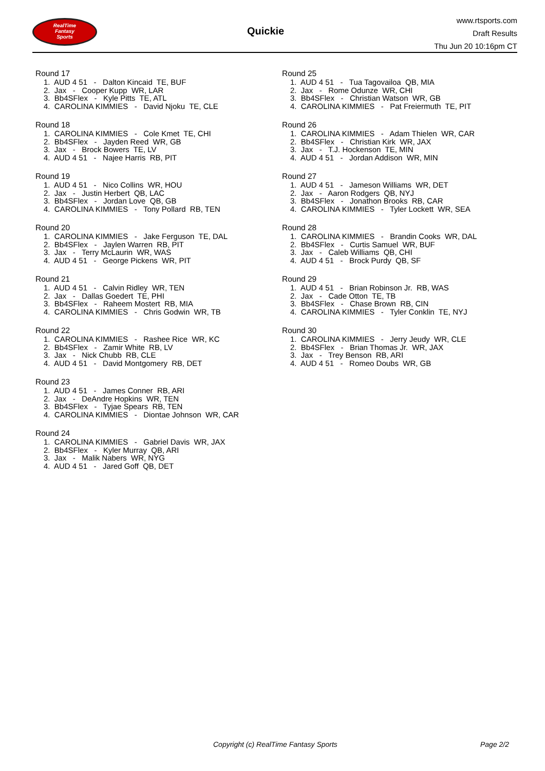RealTime
Fantasy
Sports
Quickie
www.rtsports.com
Draft Results
Thu Jun 20 10:16pm CT
Round 17
1. AUD 4 51 - Dalton Kincaid TE, BUF 2. Jax - Cooper Kupp WR, LAR 3. Bb4SFlex - Kyle Pitts TE, ATL 4. CAROLINA KIMMIES - David Njoku TE, CLE
Round 18
1. CAROLINA KIMMIES - Cole Kmet TE, CHI 2. Bb4SFlex - Jayden Reed WR, GB 3. Jax - Brock Bowers TE, LV 4. AUD 4 51 - Najee Harris RB, PIT
Round 19
1. AUD 4 51 - Nico Collins WR, HOU 2. Jax - Justin Herbert QB, LAC 3. Bb4SFlex - Jordan Love QB, GB 4. CAROLINA KIMMIES - Tony Pollard RB, TEN
Round 20
1. CAROLINA KIMMIES - Jake Ferguson TE, DAL 2. Bb4SFlex - Jaylen Warren RB, PIT 3. Jax - Terry McLaurin WR, WAS 4. AUD 4 51 - George Pickens WR, PIT
Round 21
1. AUD 4 51 - Calvin Ridley WR, TEN 2. Jax - Dallas Goedert TE, PHI 3. Bb4SFlex - Raheem Mostert RB, MIA 4. CAROLINA KIMMIES - Chris Godwin WR, TB
Round 22
1. CAROLINA KIMMIES - Rashee Rice WR, KC 2. Bb4SFlex - Zamir White RB, LV 3. Jax - Nick Chubb RB, CLE 4. AUD 4 51 - David Montgomery RB, DET
Round 23
1. AUD 4 51 - James Conner RB, ARI 2. Jax - DeAndre Hopkins WR, TEN 3. Bb4SFlex - Tyjae Spears RB, TEN 4. CAROLINA KIMMIES - Diontae Johnson WR, CAR
Round 24
1. CAROLINA KIMMIES - Gabriel Davis WR, JAX 2. Bb4SFlex - Kyler Murray QB, ARI 3. Jax - Malik Nabers WR, NYG 4. AUD 4 51 - Jared Goff QB, DET
Round 25
1. AUD 4 51 - Tua Tagovailoa QB, MIA 2. Jax - Rome Odunze WR, CHI 3. Bb4SFlex - Christian Watson WR, GB 4. CAROLINA KIMMIES - Pat Freiermuth TE, PIT
Round 26
1. CAROLINA KIMMIES - Adam Thielen WR, CAR 2. Bb4SFlex - Christian Kirk WR, JAX 3. Jax - T.J. Hockenson TE, MIN 4. AUD 4 51 - Jordan Addison WR, MIN
Round 27
1. AUD 4 51 - Jameson Williams WR, DET 2. Jax - Aaron Rodgers QB, NYJ 3. Bb4SFlex - Jonathon Brooks RB, CAR 4. CAROLINA KIMMIES - Tyler Lockett WR, SEA
Round 28
1. CAROLINA KIMMIES - Brandin Cooks WR, DAL 2. Bb4SFlex - Curtis Samuel WR, BUF 3. Jax - Caleb Williams QB, CHI 4. AUD 4 51 - Brock Purdy QB, SF
Round 29
1. AUD 4 51 - Brian Robinson Jr. RB, WAS 2. Jax - Cade Otton TE, TB 3. Bb4SFlex - Chase Brown RB, CIN 4. CAROLINA KIMMIES - Tyler Conklin TE, NYJ
Round 30
1. CAROLINA KIMMIES - Jerry Jeudy WR, CLE 2. Bb4SFlex - Brian Thomas Jr. WR, JAX 3. Jax - Trey Benson RB, ARI 4. AUD 4 51 - Romeo Doubs WR, GB
Copyright (c) RealTime Fantasy Sports Page 2/2